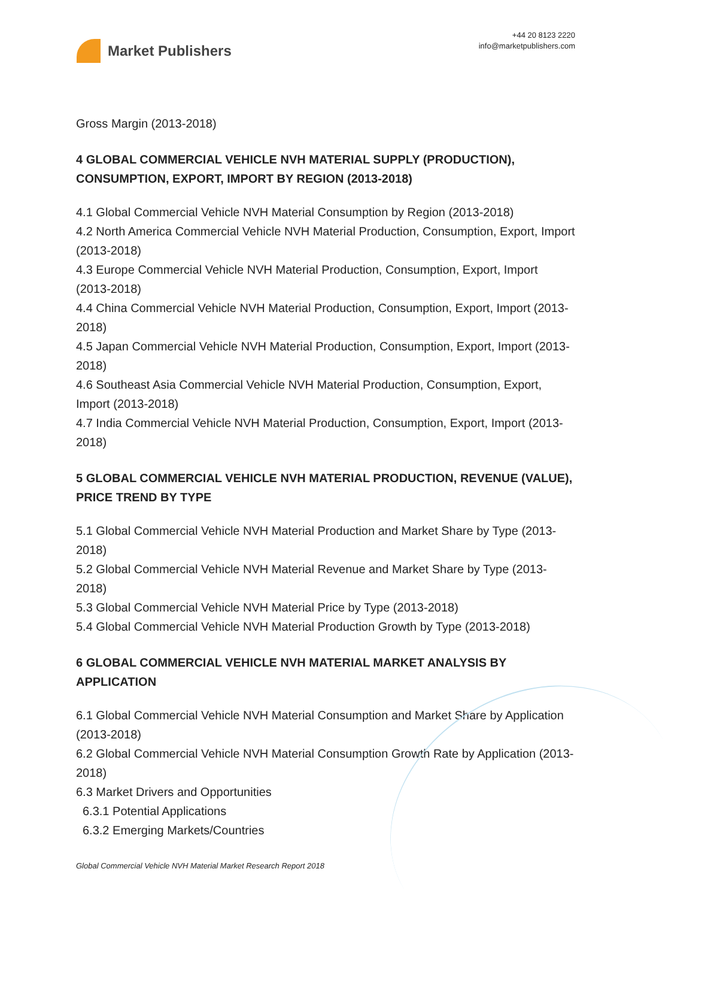Market Publishers
+44 20 8123 2220
info@marketpublishers.com
Gross Margin (2013-2018)
4 GLOBAL COMMERCIAL VEHICLE NVH MATERIAL SUPPLY (PRODUCTION), CONSUMPTION, EXPORT, IMPORT BY REGION (2013-2018)
4.1 Global Commercial Vehicle NVH Material Consumption by Region (2013-2018)
4.2 North America Commercial Vehicle NVH Material Production, Consumption, Export, Import (2013-2018)
4.3 Europe Commercial Vehicle NVH Material Production, Consumption, Export, Import (2013-2018)
4.4 China Commercial Vehicle NVH Material Production, Consumption, Export, Import (2013-2018)
4.5 Japan Commercial Vehicle NVH Material Production, Consumption, Export, Import (2013-2018)
4.6 Southeast Asia Commercial Vehicle NVH Material Production, Consumption, Export, Import (2013-2018)
4.7 India Commercial Vehicle NVH Material Production, Consumption, Export, Import (2013-2018)
5 GLOBAL COMMERCIAL VEHICLE NVH MATERIAL PRODUCTION, REVENUE (VALUE), PRICE TREND BY TYPE
5.1 Global Commercial Vehicle NVH Material Production and Market Share by Type (2013-2018)
5.2 Global Commercial Vehicle NVH Material Revenue and Market Share by Type (2013-2018)
5.3 Global Commercial Vehicle NVH Material Price by Type (2013-2018)
5.4 Global Commercial Vehicle NVH Material Production Growth by Type (2013-2018)
6 GLOBAL COMMERCIAL VEHICLE NVH MATERIAL MARKET ANALYSIS BY APPLICATION
6.1 Global Commercial Vehicle NVH Material Consumption and Market Share by Application (2013-2018)
6.2 Global Commercial Vehicle NVH Material Consumption Growth Rate by Application (2013-2018)
6.3 Market Drivers and Opportunities
6.3.1 Potential Applications
6.3.2 Emerging Markets/Countries
Global Commercial Vehicle NVH Material Market Research Report 2018